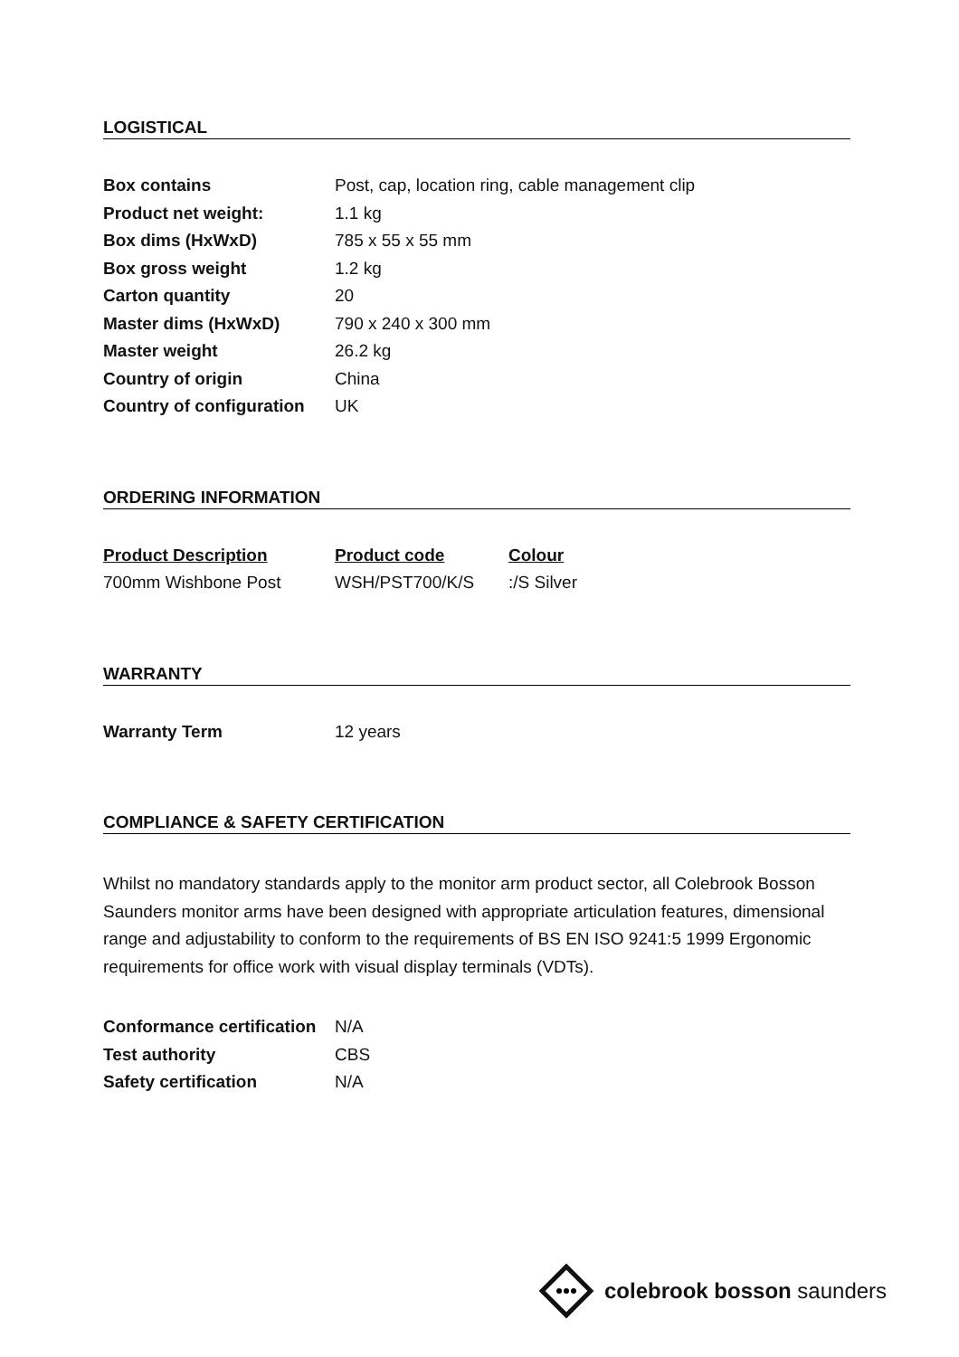LOGISTICAL
| Box contains | Post, cap, location ring, cable management clip |
| Product net weight: | 1.1 kg |
| Box dims (HxWxD) | 785 x 55 x 55 mm |
| Box gross weight | 1.2 kg |
| Carton quantity | 20 |
| Master dims (HxWxD) | 790 x 240 x 300 mm |
| Master weight | 26.2 kg |
| Country of origin | China |
| Country of configuration | UK |
ORDERING INFORMATION
| Product Description | Product code | Colour |
| --- | --- | --- |
| 700mm Wishbone Post | WSH/PST700/K/S | :/S Silver |
WARRANTY
| Warranty Term | 12 years |
COMPLIANCE & SAFETY CERTIFICATION
Whilst no mandatory standards apply to the monitor arm product sector, all Colebrook Bosson Saunders monitor arms have been designed with appropriate articulation features, dimensional range and adjustability to conform to the requirements of BS EN ISO 9241:5 1999 Ergonomic requirements for office work with visual display terminals (VDTs).
| Conformance certification | N/A |
| Test authority | CBS |
| Safety certification | N/A |
colebrook bosson saunders